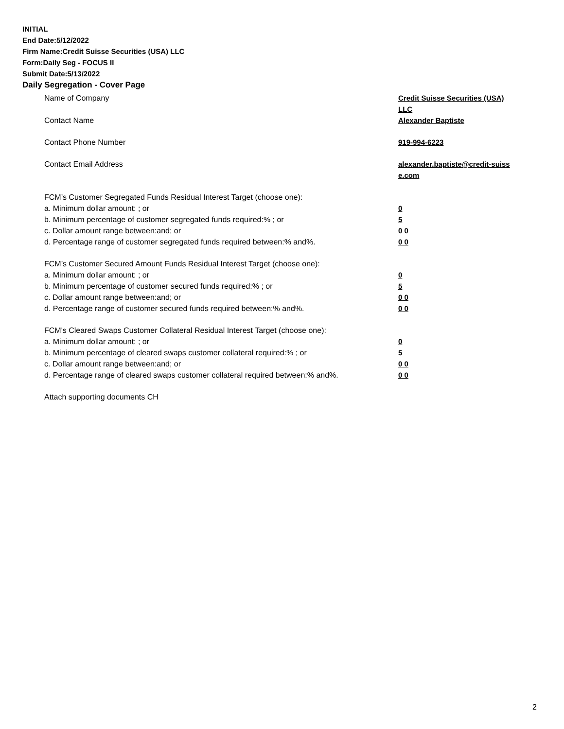INITIAL
End Date:5/12/2022
Firm Name:Credit Suisse Securities (USA) LLC
Form:Daily Seg - FOCUS II
Submit Date:5/13/2022
Daily Segregation - Cover Page
Name of Company Credit Suisse Securities (USA)
LLC
Contact Name Alexander Baptiste
Contact Phone Number 919-994-6223
Contact Email Address alexander.baptiste@credit-suiss
e.com
FCM’s Customer Segregated Funds Residual Interest Target (choose one):
a. Minimum dollar amount: ; or 0
b. Minimum percentage of customer segregated funds required:% ; or 5
c. Dollar amount range between:and; or 0 0
d. Percentage range of customer segregated funds required between:% and%. 0 0
FCM’s Customer Secured Amount Funds Residual Interest Target (choose one):
a. Minimum dollar amount: ; or 0
b. Minimum percentage of customer secured funds required:% ; or 5
c. Dollar amount range between:and; or 0 0
d. Percentage range of customer secured funds required between:% and%. 0 0
FCM's Cleared Swaps Customer Collateral Residual Interest Target (choose one):
a. Minimum dollar amount: ; or 0
b. Minimum percentage of cleared swaps customer collateral required:% ; or 5
c. Dollar amount range between:and; or 0 0
d. Percentage range of cleared swaps customer collateral required between:% and%.
0 0
Attach supporting documents CH
2